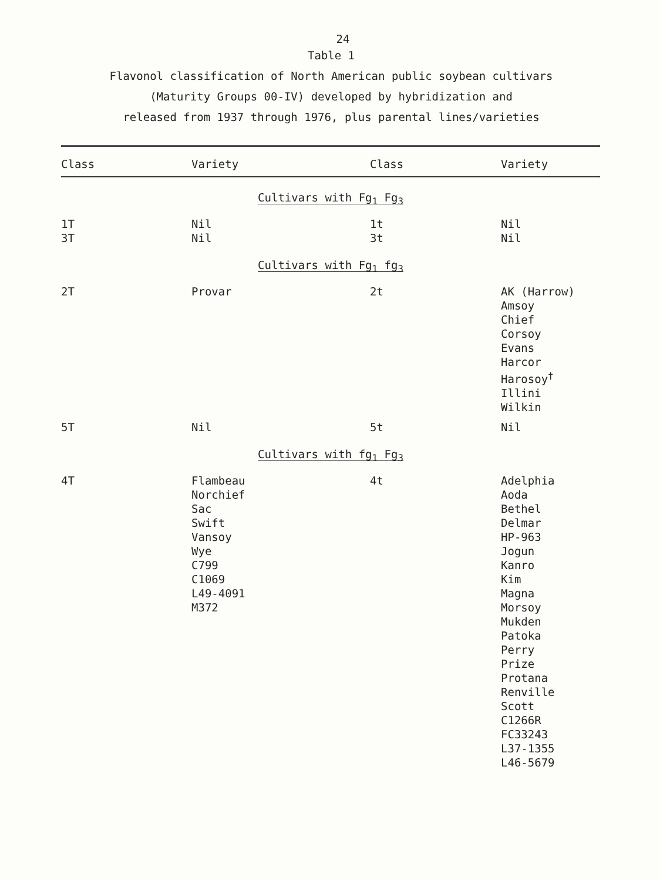24
Table 1
Flavonol classification of North American public soybean cultivars
(Maturity Groups 00-IV) developed by hybridization and
released from 1937 through 1976, plus parental lines/varieties
| Class | Variety | Class | Variety |
| --- | --- | --- | --- |
| Cultivars with Fg<sub>1</sub> Fg<sub>3</sub> | | | |
| 1T 3T | Nil Nil | 1t 3t | Nil Nil |
| Cultivars with Fg<sub>1</sub> fg<sub>3</sub> | | | |
| 2T | Provar | 2t | AK (Harrow) Amsoy Chief Corsoy Evans Harcor Harosoy<sup>†</sup> Illini Wilkin |
| 5T | Nil | 5t | Nil |
| Cultivars with fg<sub>1</sub> Fg<sub>3</sub> | | | |
| 4T | Flambeau Norchief Sac Swift Vansoy Wye C799 C1069 L49-4091 M372 | 4t | Adelphia Aoda Bethel Delmar HP-963 Jogun Kanro Kim Magna Morsoy Mukden Patoka Perry Prize Protana Renville Scott C1266R FC33243 L37-1355 L46-5679 |